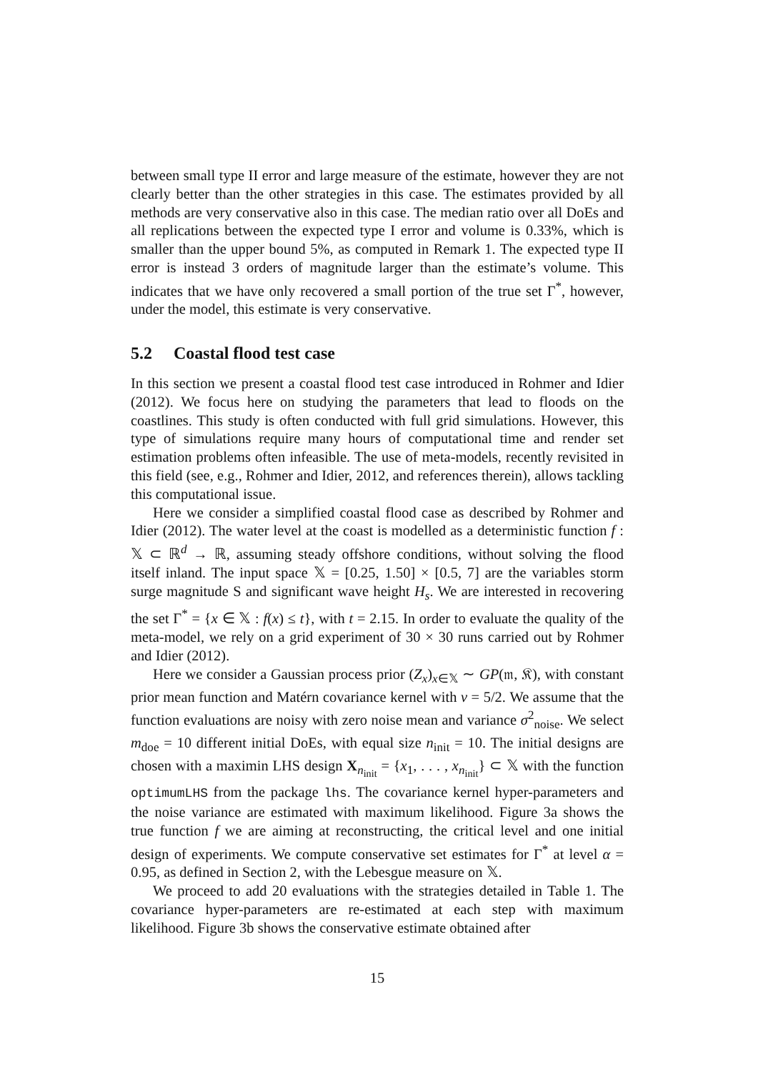between small type II error and large measure of the estimate, however they are not clearly better than the other strategies in this case. The estimates provided by all methods are very conservative also in this case. The median ratio over all DoEs and all replications between the expected type I error and volume is 0.33%, which is smaller than the upper bound 5%, as computed in Remark 1. The expected type II error is instead 3 orders of magnitude larger than the estimate’s volume. This indicates that we have only recovered a small portion of the true set Γ<sup>*</sup>, however, under the model, this estimate is very conservative.
5.2 Coastal flood test case
In this section we present a coastal flood test case introduced in Rohmer and Idier (2012). We focus here on studying the parameters that lead to floods on the coastlines. This study is often conducted with full grid simulations. However, this type of simulations require many hours of computational time and render set estimation problems often infeasible. The use of meta-models, recently revisited in this field (see, e.g., Rohmer and Idier, 2012, and references therein), allows tackling this computational issue.
Here we consider a simplified coastal flood case as described by Rohmer and Idier (2012). The water level at the coast is modelled as a deterministic function f : 𝕏 ⊂ ℝ<sup>d</sup> → ℝ, assuming steady offshore conditions, without solving the flood itself inland. The input space 𝕏 = [0.25, 1.50] × [0.5, 7] are the variables storm surge magnitude S and significant wave height H<sub>s</sub>. We are interested in recovering the set Γ<sup>*</sup> = {x ∈ 𝕏 : f(x) ≤ t}, with t = 2.15. In order to evaluate the quality of the meta-model, we rely on a grid experiment of 30 × 30 runs carried out by Rohmer and Idier (2012).
Here we consider a Gaussian process prior (Z<sub>x</sub>)<sub>x∈𝕏</sub> ∼ GP(𝔪, 𝔎), with constant prior mean function and Matérn covariance kernel with ν = 5/2. We assume that the function evaluations are noisy with zero noise mean and variance σ<sup>2</sup><sub>noise</sub>. We select m<sub>doe</sub> = 10 different initial DoEs, with equal size n<sub>init</sub> = 10. The initial designs are chosen with a maximin LHS design X<sub>n<sub>init</sub></sub> = {x<sub>1</sub>, . . . , x<sub>n<sub>init</sub></sub>} ⊂ 𝕏 with the function optimumLHS from the package lhs. The covariance kernel hyper-parameters and the noise variance are estimated with maximum likelihood. Figure 3a shows the true function f we are aiming at reconstructing, the critical level and one initial design of experiments. We compute conservative set estimates for Γ<sup>*</sup> at level α = 0.95, as defined in Section 2, with the Lebesgue measure on 𝕏.
We proceed to add 20 evaluations with the strategies detailed in Table 1. The covariance hyper-parameters are re-estimated at each step with maximum likelihood. Figure 3b shows the conservative estimate obtained after
15